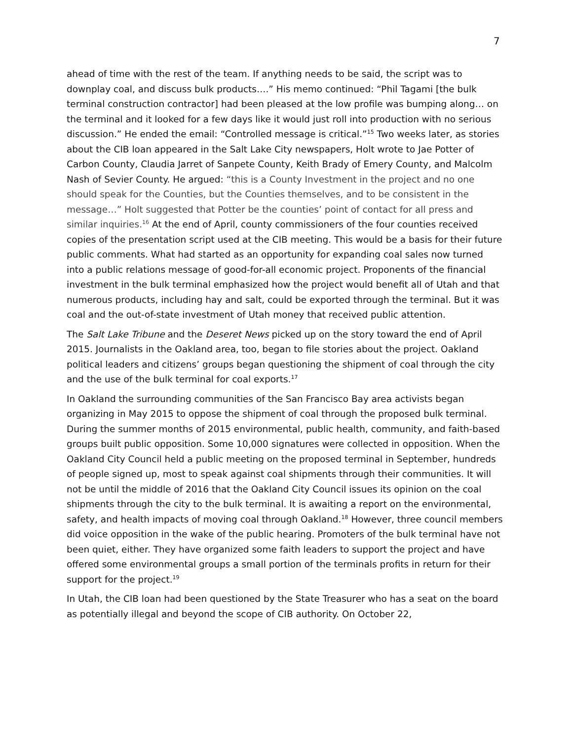7
ahead of time with the rest of the team. If anything needs to be said, the script was to downplay coal, and discuss bulk products….” His memo continued: “Phil Tagami [the bulk terminal construction contractor] had been pleased at the low profile was bumping along… on the terminal and it looked for a few days like it would just roll into production with no serious discussion.” He ended the email: “Controlled message is critical.”<sup>15</sup> Two weeks later, as stories about the CIB loan appeared in the Salt Lake City newspapers, Holt wrote to Jae Potter of Carbon County, Claudia Jarret of Sanpete County, Keith Brady of Emery County, and Malcolm Nash of Sevier County. He argued: “this is a County Investment in the project and no one should speak for the Counties, but the Counties themselves, and to be consistent in the message…” Holt suggested that Potter be the counties’ point of contact for all press and similar inquiries.<sup>16</sup> At the end of April, county commissioners of the four counties received copies of the presentation script used at the CIB meeting. This would be a basis for their future public comments. What had started as an opportunity for expanding coal sales now turned into a public relations message of good-for-all economic project. Proponents of the financial investment in the bulk terminal emphasized how the project would benefit all of Utah and that numerous products, including hay and salt, could be exported through the terminal. But it was coal and the out-of-state investment of Utah money that received public attention.
The Salt Lake Tribune and the Deseret News picked up on the story toward the end of April 2015. Journalists in the Oakland area, too, began to file stories about the project. Oakland political leaders and citizens’ groups began questioning the shipment of coal through the city and the use of the bulk terminal for coal exports.<sup>17</sup>
In Oakland the surrounding communities of the San Francisco Bay area activists began organizing in May 2015 to oppose the shipment of coal through the proposed bulk terminal. During the summer months of 2015 environmental, public health, community, and faith-based groups built public opposition. Some 10,000 signatures were collected in opposition. When the Oakland City Council held a public meeting on the proposed terminal in September, hundreds of people signed up, most to speak against coal shipments through their communities. It will not be until the middle of 2016 that the Oakland City Council issues its opinion on the coal shipments through the city to the bulk terminal. It is awaiting a report on the environmental, safety, and health impacts of moving coal through Oakland.<sup>18</sup> However, three council members did voice opposition in the wake of the public hearing. Promoters of the bulk terminal have not been quiet, either. They have organized some faith leaders to support the project and have offered some environmental groups a small portion of the terminals profits in return for their support for the project.<sup>19</sup>
In Utah, the CIB loan had been questioned by the State Treasurer who has a seat on the board as potentially illegal and beyond the scope of CIB authority. On October 22,